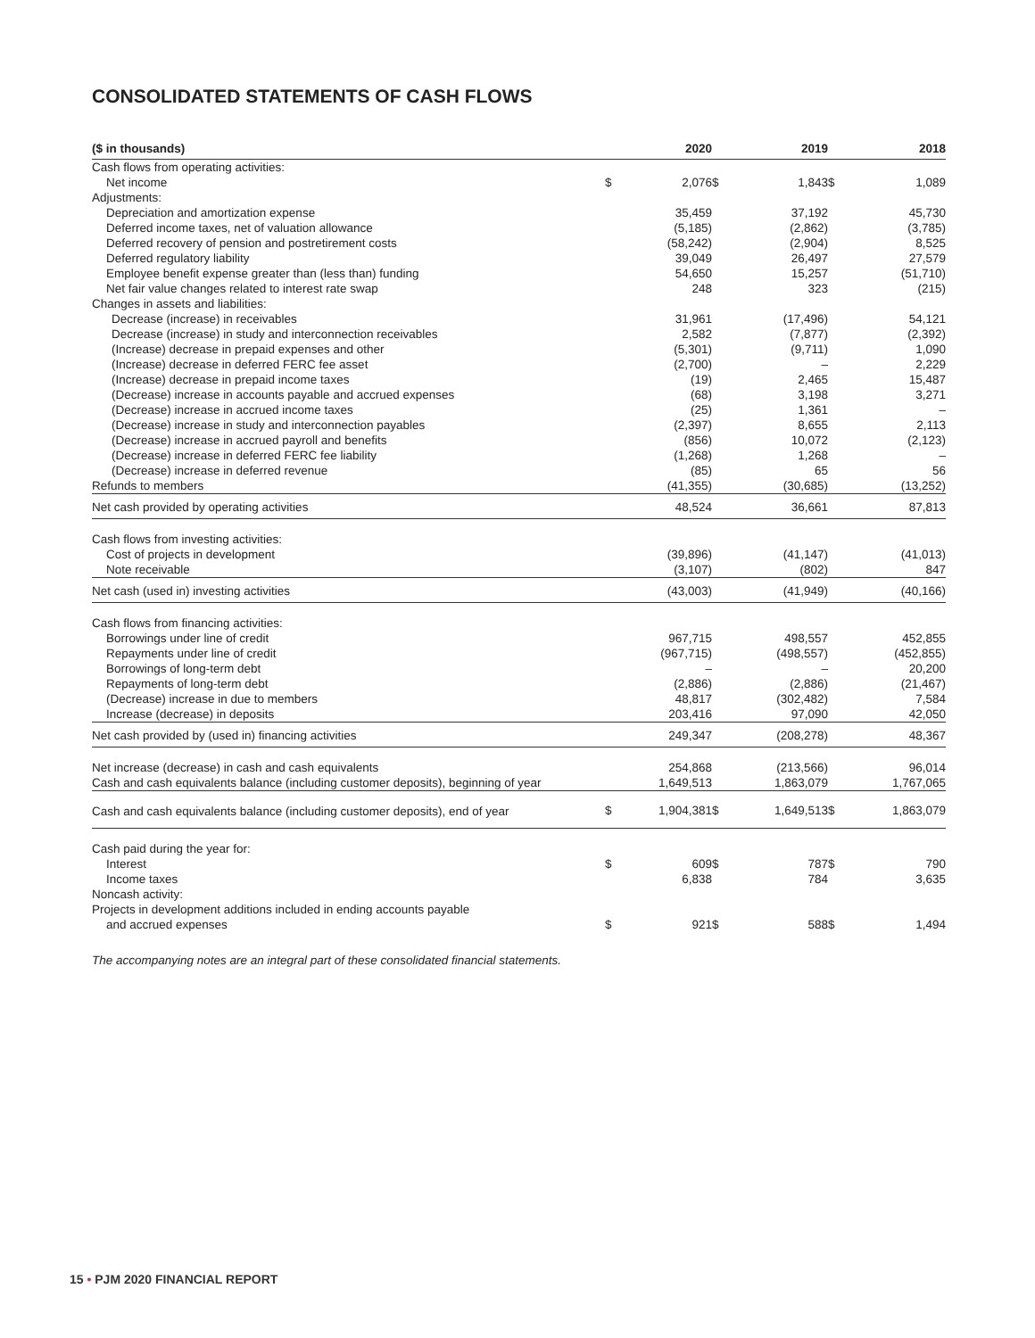CONSOLIDATED STATEMENTS OF CASH FLOWS
| ($ in thousands) | | 2020 | | 2019 | | 2018 |
| --- | --- | --- | --- | --- | --- | --- |
| Cash flows from operating activities: | | | | | | |
| Net income | $ | 2,076 | $ | 1,843 | $ | 1,089 |
| Adjustments: | | | | | | |
| Depreciation and amortization expense | | 35,459 | | 37,192 | | 45,730 |
| Deferred income taxes, net of valuation allowance | | (5,185) | | (2,862) | | (3,785) |
| Deferred recovery of pension and postretirement costs | | (58,242) | | (2,904) | | 8,525 |
| Deferred regulatory liability | | 39,049 | | 26,497 | | 27,579 |
| Employee benefit expense greater than (less than) funding | | 54,650 | | 15,257 | | (51,710) |
| Net fair value changes related to interest rate swap | | 248 | | 323 | | (215) |
| Changes in assets and liabilities: | | | | | | |
| Decrease (increase) in receivables | | 31,961 | | (17,496) | | 54,121 |
| Decrease (increase) in study and interconnection receivables | | 2,582 | | (7,877) | | (2,392) |
| (Increase) decrease in prepaid expenses and other | | (5,301) | | (9,711) | | 1,090 |
| (Increase) decrease in deferred FERC fee asset | | (2,700) | | – | | 2,229 |
| (Increase) decrease in prepaid income taxes | | (19) | | 2,465 | | 15,487 |
| (Decrease) increase in accounts payable and accrued expenses | | (68) | | 3,198 | | 3,271 |
| (Decrease) increase in accrued income taxes | | (25) | | 1,361 | | – |
| (Decrease) increase in study and interconnection payables | | (2,397) | | 8,655 | | 2,113 |
| (Decrease) increase in accrued payroll and benefits | | (856) | | 10,072 | | (2,123) |
| (Decrease) increase in deferred FERC fee liability | | (1,268) | | 1,268 | | – |
| (Decrease) increase in deferred revenue | | (85) | | 65 | | 56 |
| Refunds to members | | (41,355) | | (30,685) | | (13,252) |
| Net cash provided by operating activities | | 48,524 | | 36,661 | | 87,813 |
| Cash flows from investing activities: | | | | | | |
| Cost of projects in development | | (39,896) | | (41,147) | | (41,013) |
| Note receivable | | (3,107) | | (802) | | 847 |
| Net cash (used in) investing activities | | (43,003) | | (41,949) | | (40,166) |
| Cash flows from financing activities: | | | | | | |
| Borrowings under line of credit | | 967,715 | | 498,557 | | 452,855 |
| Repayments under line of credit | | (967,715) | | (498,557) | | (452,855) |
| Borrowings of long-term debt | | – | | – | | 20,200 |
| Repayments of long-term debt | | (2,886) | | (2,886) | | (21,467) |
| (Decrease) increase in due to members | | 48,817 | | (302,482) | | 7,584 |
| Increase (decrease) in deposits | | 203,416 | | 97,090 | | 42,050 |
| Net cash provided by (used in) financing activities | | 249,347 | | (208,278) | | 48,367 |
| Net increase (decrease) in cash and cash equivalents | | 254,868 | | (213,566) | | 96,014 |
| Cash and cash equivalents balance (including customer deposits), beginning of year | | 1,649,513 | | 1,863,079 | | 1,767,065 |
| Cash and cash equivalents balance (including customer deposits), end of year | $ | 1,904,381 | $ | 1,649,513 | $ | 1,863,079 |
| Cash paid during the year for: | | | | | | |
| Interest | $ | 609 | $ | 787 | $ | 790 |
| Income taxes | | 6,838 | | 784 | | 3,635 |
| Noncash activity: | | | | | | |
| Projects in development additions included in ending accounts payable | | | | | | |
| and accrued expenses | $ | 921 | $ | 588 | $ | 1,494 |
The accompanying notes are an integral part of these consolidated financial statements.
15 • PJM 2020 FINANCIAL REPORT